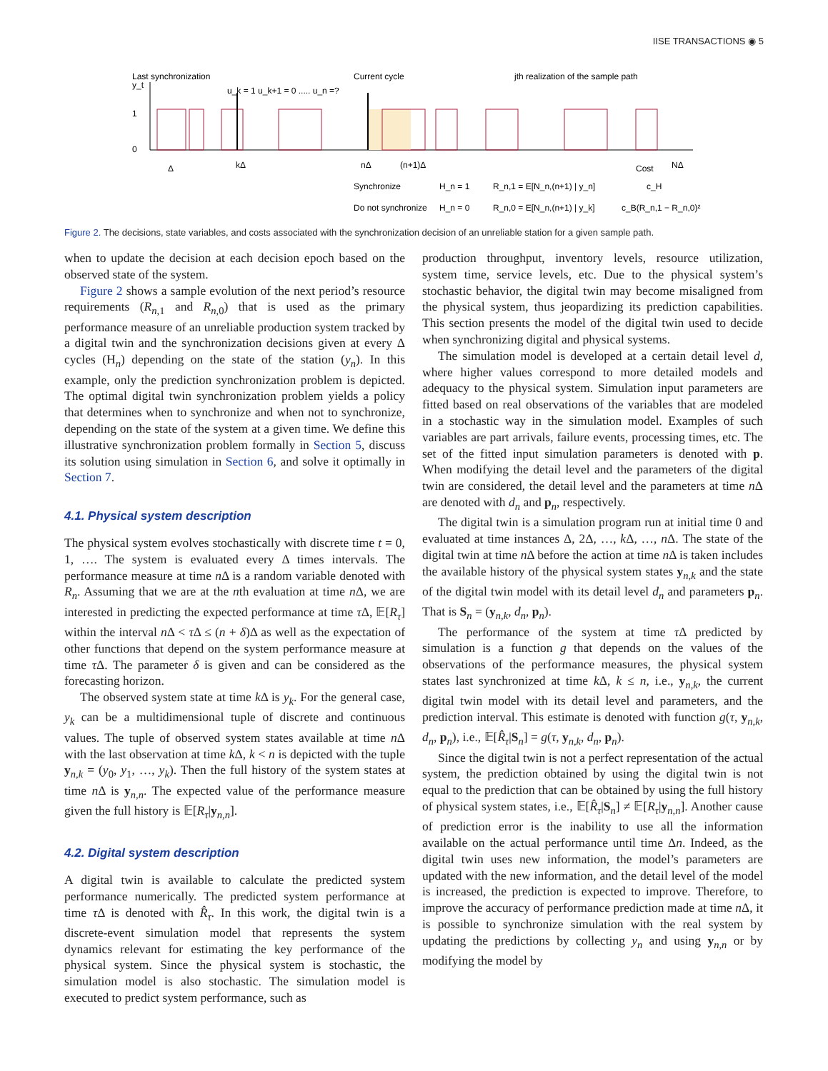IISE TRANSACTIONS ◉ 5
Last synchronization
Current cycle
jth realization of the sample path
u_k = 1 u_k+1 = 0 ..... u_n =?
y_t
1
0
Δ
kΔ
nΔ
(n+1)Δ
Cost
NΔ
Synchronize
H_n = 1
R_n,1 = E[N_n,(n+1) | y_n]
c_H
Do not synchronize
H_n = 0
R_n,0 = E[N_n,(n+1) | y_k]
c_B(R_n,1 − R_n,0)²
Figure 2. The decisions, state variables, and costs associated with the synchronization decision of an unreliable station for a given sample path.
when to update the decision at each decision epoch based on the observed state of the system.
Figure 2 shows a sample evolution of the next period’s resource requirements (R<sub>n,1</sub> and R<sub>n,0</sub>) that is used as the primary performance measure of an unreliable production system tracked by a digital twin and the synchronization decisions given at every Δ cycles (H<sub>n</sub>) depending on the state of the station (y<sub>n</sub>). In this example, only the prediction synchronization problem is depicted. The optimal digital twin synchronization problem yields a policy that determines when to synchronize and when not to synchronize, depending on the state of the system at a given time. We define this illustrative synchronization problem formally in Section 5, discuss its solution using simulation in Section 6, and solve it optimally in Section 7.
4.1. Physical system description
The physical system evolves stochastically with discrete time t = 0, 1, …. The system is evaluated every Δ times intervals. The performance measure at time n Δ is a random variable denoted with R<sub>n</sub>. Assuming that we are at the nth evaluation at time n Δ, we are interested in predicting the expected performance at time τ Δ, 𝔼[R<sub>τ</sub>] within the interval n Δ < τ Δ ≤ (n + δ)Δ as well as the expectation of other functions that depend on the system performance measure at time τ Δ. The parameter δ is given and can be considered as the forecasting horizon.
The observed system state at time k Δ is y<sub>k</sub>. For the general case, y<sub>k</sub> can be a multidimensional tuple of discrete and continuous values. The tuple of observed system states available at time n Δ with the last observation at time k Δ, k < n is depicted with the tuple y<sub>n,k</sub> = (y<sub>0</sub>, y<sub>1</sub>, …, y<sub>k</sub>). Then the full history of the system states at time n Δ is y<sub>n,n</sub>. The expected value of the performance measure given the full history is 𝔼[R<sub>τ</sub>|y<sub>n,n</sub>].
4.2. Digital system description
A digital twin is available to calculate the predicted system performance numerically. The predicted system performance at time τ Δ is denoted with R̂<sub>τ</sub>. In this work, the digital twin is a discrete-event simulation model that represents the system dynamics relevant for estimating the key performance of the physical system. Since the physical system is stochastic, the simulation model is also stochastic. The simulation model is executed to predict system performance, such as
production throughput, inventory levels, resource utilization, system time, service levels, etc. Due to the physical system’s stochastic behavior, the digital twin may become misaligned from the physical system, thus jeopardizing its prediction capabilities. This section presents the model of the digital twin used to decide when synchronizing digital and physical systems.
The simulation model is developed at a certain detail level d, where higher values correspond to more detailed models and adequacy to the physical system. Simulation input parameters are fitted based on real observations of the variables that are modeled in a stochastic way in the simulation model. Examples of such variables are part arrivals, failure events, processing times, etc. The set of the fitted input simulation parameters is denoted with p. When modifying the detail level and the parameters of the digital twin are considered, the detail level and the parameters at time n Δ are denoted with d<sub>n</sub> and p<sub>n</sub>, respectively.
The digital twin is a simulation program run at initial time 0 and evaluated at time instances Δ, 2Δ, …, k Δ, …, n Δ. The state of the digital twin at time n Δ before the action at time n Δ is taken includes the available history of the physical system states y<sub>n,k</sub> and the state of the digital twin model with its detail level d<sub>n</sub> and parameters p<sub>n</sub>. That is S<sub>n</sub> = (y<sub>n,k</sub>, d<sub>n</sub>, p<sub>n</sub>).
The performance of the system at time τ Δ predicted by simulation is a function g that depends on the values of the observations of the performance measures, the physical system states last synchronized at time k Δ, k ≤ n, i.e., y<sub>n,k</sub>, the current digital twin model with its detail level and parameters, and the prediction interval. This estimate is denoted with function g(τ, y<sub>n,k</sub>, d<sub>n</sub>, p<sub>n</sub>), i.e., 𝔼[R̂<sub>τ</sub>|S<sub>n</sub>] = g(τ, y<sub>n,k</sub>, d<sub>n</sub>, p<sub>n</sub>).
Since the digital twin is not a perfect representation of the actual system, the prediction obtained by using the digital twin is not equal to the prediction that can be obtained by using the full history of physical system states, i.e., 𝔼[R̂<sub>τ</sub>|S<sub>n</sub>] ≠ 𝔼[R<sub>τ</sub>|y<sub>n,n</sub>]. Another cause of prediction error is the inability to use all the information available on the actual performance until time Δn. Indeed, as the digital twin uses new information, the model’s parameters are updated with the new information, and the detail level of the model is increased, the prediction is expected to improve. Therefore, to improve the accuracy of performance prediction made at time n Δ, it is possible to synchronize simulation with the real system by updating the predictions by collecting y<sub>n</sub> and using y<sub>n,n</sub> or by modifying the model by